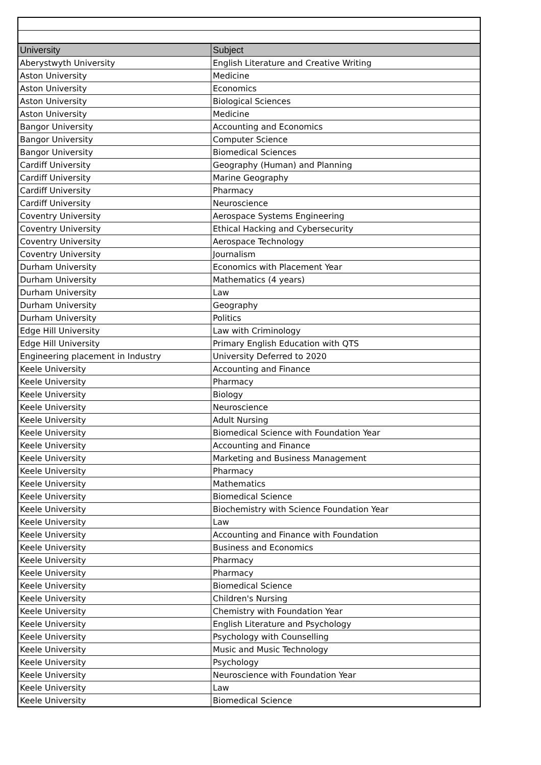| University | Subject |
| --- | --- |
| Aberystwyth University | English Literature and Creative Writing |
| Aston University | Medicine |
| Aston University | Economics |
| Aston University | Biological Sciences |
| Aston University | Medicine |
| Bangor University | Accounting and Economics |
| Bangor University | Computer Science |
| Bangor University | Biomedical Sciences |
| Cardiff University | Geography (Human) and Planning |
| Cardiff University | Marine Geography |
| Cardiff University | Pharmacy |
| Cardiff University | Neuroscience |
| Coventry University | Aerospace Systems Engineering |
| Coventry University | Ethical Hacking and Cybersecurity |
| Coventry University | Aerospace Technology |
| Coventry University | Journalism |
| Durham University | Economics with Placement Year |
| Durham University | Mathematics (4 years) |
| Durham University | Law |
| Durham University | Geography |
| Durham University | Politics |
| Edge Hill University | Law with Criminology |
| Edge Hill University | Primary English Education with QTS |
| Engineering placement in Industry | University Deferred to 2020 |
| Keele University | Accounting and Finance |
| Keele University | Pharmacy |
| Keele University | Biology |
| Keele University | Neuroscience |
| Keele University | Adult Nursing |
| Keele University | Biomedical Science with Foundation Year |
| Keele University | Accounting and Finance |
| Keele University | Marketing and Business Management |
| Keele University | Pharmacy |
| Keele University | Mathematics |
| Keele University | Biomedical Science |
| Keele University | Biochemistry with Science Foundation Year |
| Keele University | Law |
| Keele University | Accounting and Finance with Foundation |
| Keele University | Business and Economics |
| Keele University | Pharmacy |
| Keele University | Pharmacy |
| Keele University | Biomedical Science |
| Keele University | Children's Nursing |
| Keele University | Chemistry with Foundation Year |
| Keele University | English Literature and Psychology |
| Keele University | Psychology with Counselling |
| Keele University | Music and Music Technology |
| Keele University | Psychology |
| Keele University | Neuroscience with Foundation Year |
| Keele University | Law |
| Keele University | Biomedical Science |